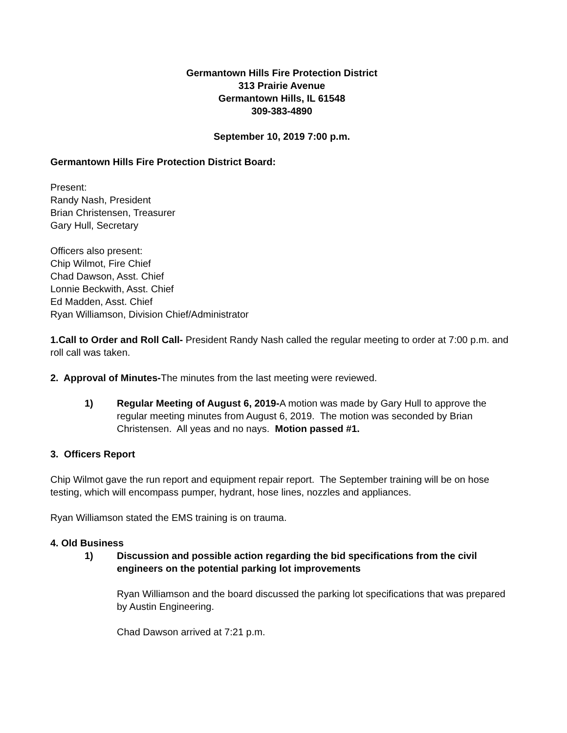Germantown Hills Fire Protection District
313 Prairie Avenue
Germantown Hills, IL 61548
309-383-4890
September 10, 2019 7:00 p.m.
Germantown Hills Fire Protection District Board:
Present:
Randy Nash, President
Brian Christensen, Treasurer
Gary Hull, Secretary
Officers also present:
Chip Wilmot, Fire Chief
Chad Dawson, Asst. Chief
Lonnie Beckwith, Asst. Chief
Ed Madden, Asst. Chief
Ryan Williamson, Division Chief/Administrator
1.Call to Order and Roll Call- President Randy Nash called the regular meeting to order at 7:00 p.m. and roll call was taken.
2. Approval of Minutes-The minutes from the last meeting were reviewed.
1) Regular Meeting of August 6, 2019-A motion was made by Gary Hull to approve the regular meeting minutes from August 6, 2019. The motion was seconded by Brian Christensen. All yeas and no nays. Motion passed #1.
3. Officers Report
Chip Wilmot gave the run report and equipment repair report. The September training will be on hose testing, which will encompass pumper, hydrant, hose lines, nozzles and appliances.
Ryan Williamson stated the EMS training is on trauma.
4. Old Business
1) Discussion and possible action regarding the bid specifications from the civil engineers on the potential parking lot improvements
Ryan Williamson and the board discussed the parking lot specifications that was prepared by Austin Engineering.
Chad Dawson arrived at 7:21 p.m.